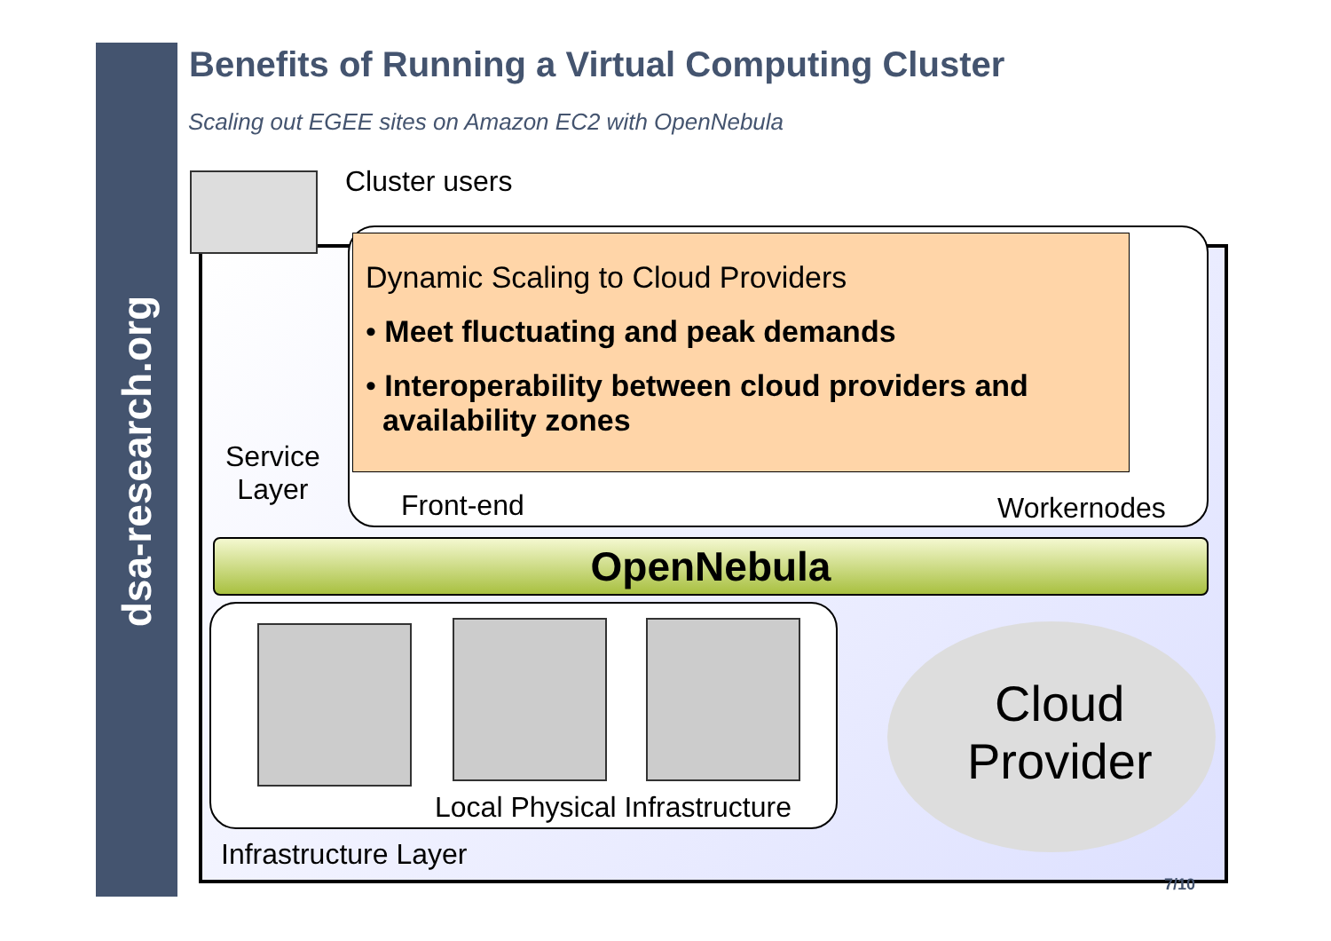dsa-research.org
Benefits of Running a Virtual Computing Cluster
Scaling out EGEE sites on Amazon EC2 with OpenNebula
Cluster users
Service
Layer
Front-end Workernodes
OpenNebula
Local Physical Infrastructure
Cloud
Provider
Infrastructure Layer
Dynamic Scaling to Cloud Providers
• Meet fluctuating and peak demands
• Interoperability between cloud providers and
availability zones
7/10